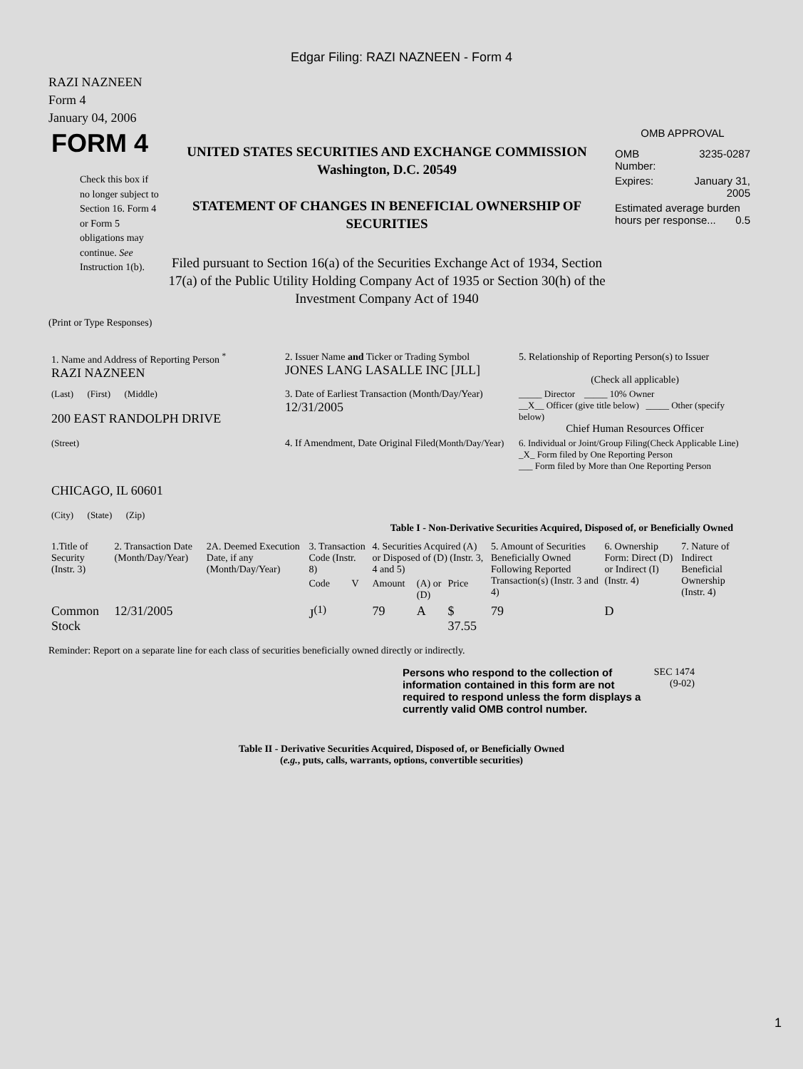Edgar Filing: RAZI NAZNEEN - Form 4
RAZI NAZNEEN
Form 4
January 04, 2006
FORM 4
Check this box if no longer subject to Section 16. Form 4 or Form 5 obligations may continue. See Instruction 1(b).
UNITED STATES SECURITIES AND EXCHANGE COMMISSION
Washington, D.C. 20549
STATEMENT OF CHANGES IN BENEFICIAL OWNERSHIP OF SECURITIES
Filed pursuant to Section 16(a) of the Securities Exchange Act of 1934, Section 17(a) of the Public Utility Holding Company Act of 1935 or Section 30(h) of the Investment Company Act of 1940
OMB APPROVAL
| OMB Number: | 3235-0287 |
| Expires: | January 31, 2005 |
| Estimated average burden hours per response... 0.5 | |
(Print or Type Responses)
| 1. Name and Address of Reporting Person <sup>*</sup> RAZI NAZNEEN | 2. Issuer Name and Ticker or Trading Symbol JONES LANG LASALLE INC [JLL] | 5. Relationship of Reporting Person(s) to Issuer (Check all applicable) |
| (Last) (First) (Middle) 200 EAST RANDOLPH DRIVE | 3. Date of Earliest Transaction (Month/Day/Year) 12/31/2005 | _____ Director _____ 10% Owner __X__ Officer (give title below) _____ Other (specify below) Chief Human Resources Officer |
| (Street) CHICAGO, IL 60601 (City) (State) (Zip) | 4. If Amendment, Date Original Filed (Month/Day/Year) | 6. Individual or Joint/Group Filing(Check Applicable Line) _X_ Form filed by One Reporting Person ___ Form filed by More than One Reporting Person |
Table I - Non-Derivative Securities Acquired, Disposed of, or Beneficially Owned
| 1.Title of Security (Instr. 3) | 2. Transaction Date (Month/Day/Year) | 2A. Deemed Execution Date, if any (Month/Day/Year) | 3. Transaction Code (Instr. 8) | | 4. Securities Acquired (A) or Disposed of (D) (Instr. 3, 4 and 5) | | | 5. Amount of Securities Beneficially Owned Following Reported Transaction(s) (Instr. 3 and 4) | 6. Ownership Form: Direct (D) or Indirect (I) (Instr. 4) | 7. Nature of Indirect Beneficial Ownership (Instr. 4) |
| --- | --- | --- | --- | --- | --- | --- | --- | --- | --- | --- |
| | | | Code | V | Amount | (A) or (D) | Price | | | |
| Common Stock | 12/31/2005 | | J<sup>(1)</sup> | | 79 | A | $ 37.55 | 79 | D | |
Reminder: Report on a separate line for each class of securities beneficially owned directly or indirectly.
Persons who respond to the collection of information contained in this form are not required to respond unless the form displays a currently valid OMB control number.
SEC 1474 (9-02)
Table II - Derivative Securities Acquired, Disposed of, or Beneficially Owned
(e.g., puts, calls, warrants, options, convertible securities)
1